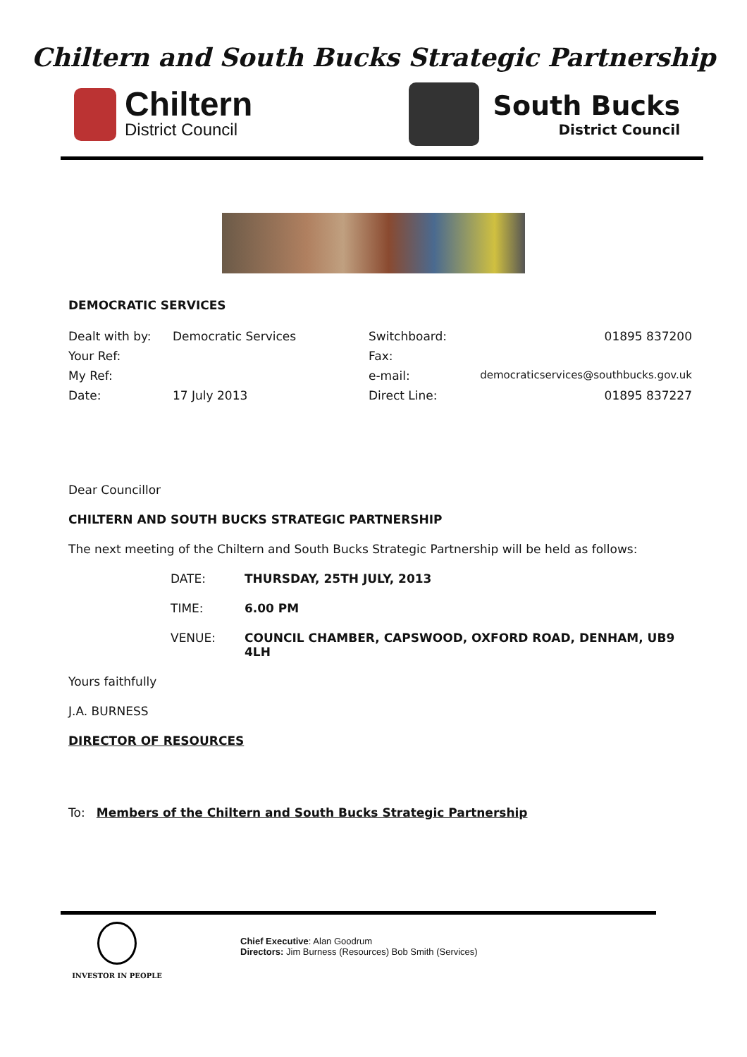Chiltern and South Bucks Strategic Partnership
Chiltern
District Council
South Bucks
District Council
DEMOCRATIC SERVICES
| Dealt with by: | Democratic Services | Switchboard: | 01895 837200 |
| Your Ref: | | Fax: | |
| My Ref: | | e-mail: | democraticservices@southbucks.gov.uk |
| Date: | 17 July 2013 | Direct Line: | 01895 837227 |
Dear Councillor
CHILTERN AND SOUTH BUCKS STRATEGIC PARTNERSHIP
The next meeting of the Chiltern and South Bucks Strategic Partnership will be held as follows:
| DATE: | THURSDAY, 25TH JULY, 2013 |
| TIME: | 6.00 PM |
| VENUE: | COUNCIL CHAMBER, CAPSWOOD, OXFORD ROAD, DENHAM, UB9 4LH |
Yours faithfully
J.A. BURNESS
DIRECTOR OF RESOURCES
To: Members of the Chiltern and South Bucks Strategic Partnership
INVESTOR IN PEOPLE
Chief Executive: Alan Goodrum
Directors: Jim Burness (Resources) Bob Smith (Services)